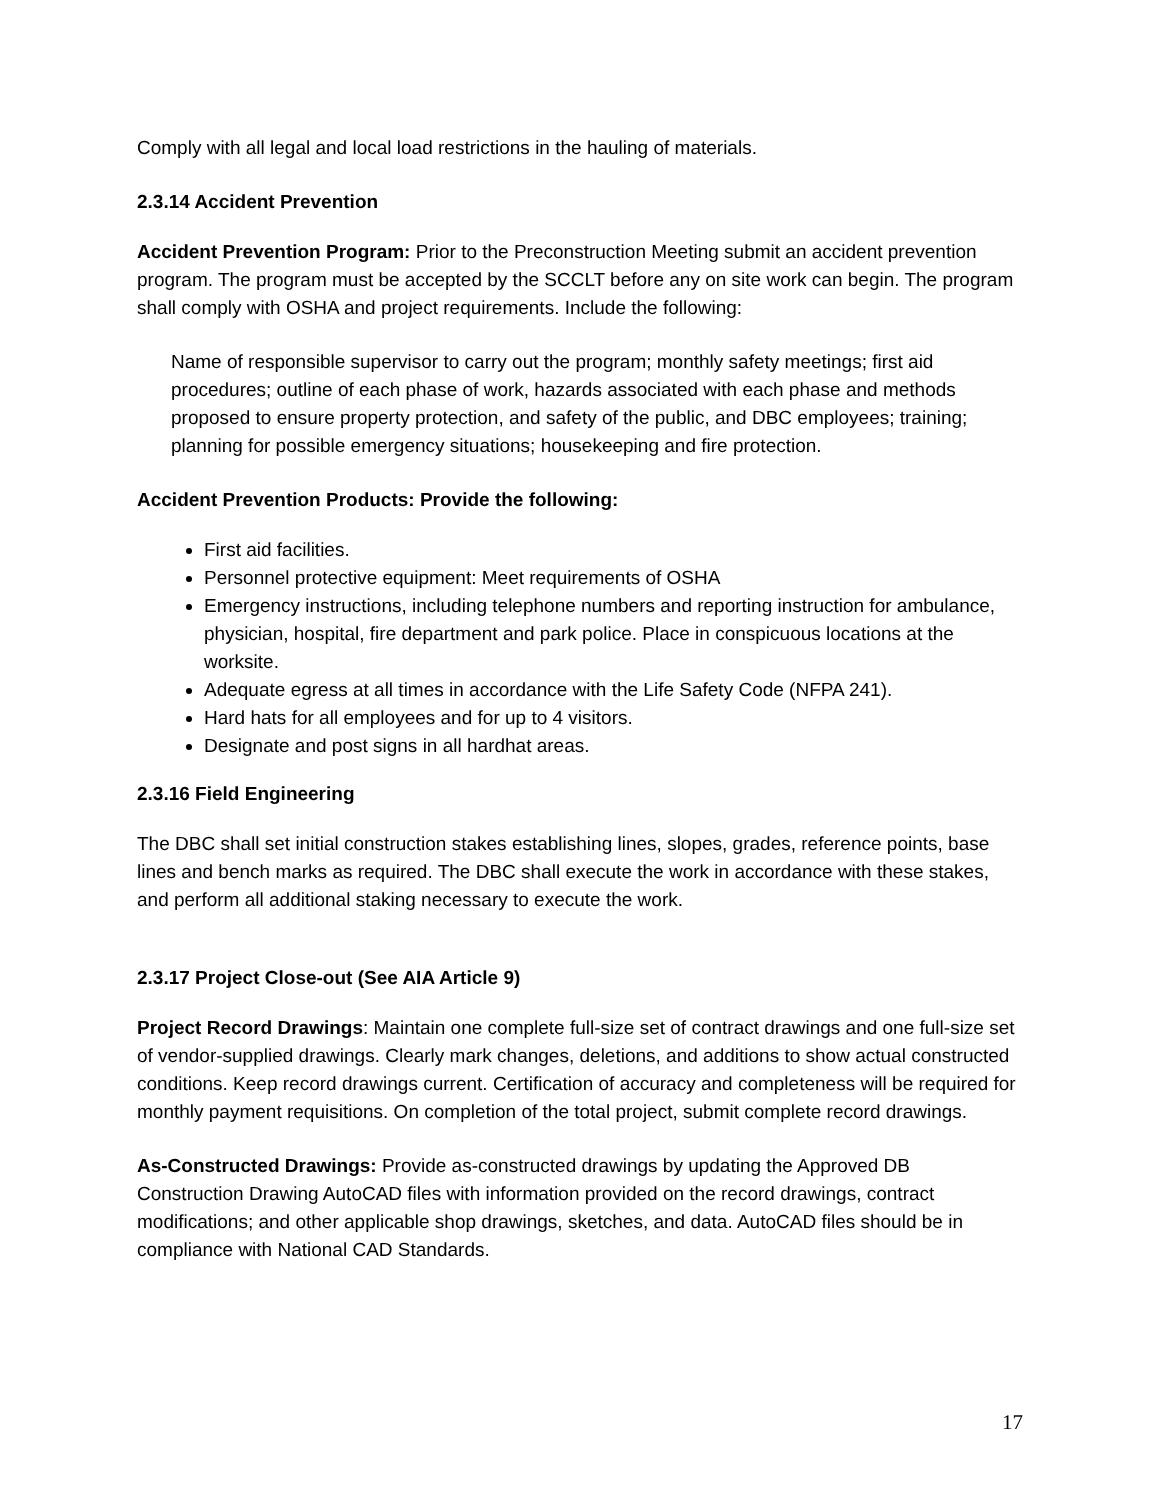Comply with all legal and local load restrictions in the hauling of materials.
2.3.14 Accident Prevention
Accident Prevention Program: Prior to the Preconstruction Meeting submit an accident prevention program. The program must be accepted by the SCCLT before any on site work can begin. The program shall comply with OSHA and project requirements. Include the following:
Name of responsible supervisor to carry out the program; monthly safety meetings; first aid procedures; outline of each phase of work, hazards associated with each phase and methods proposed to ensure property protection, and safety of the public, and DBC employees; training; planning for possible emergency situations; housekeeping and fire protection.
Accident Prevention Products: Provide the following:
First aid facilities.
Personnel protective equipment: Meet requirements of OSHA
Emergency instructions, including telephone numbers and reporting instruction for ambulance, physician, hospital, fire department and park police. Place in conspicuous locations at the worksite.
Adequate egress at all times in accordance with the Life Safety Code (NFPA 241).
Hard hats for all employees and for up to 4 visitors.
Designate and post signs in all hardhat areas.
2.3.16 Field Engineering
The DBC shall set initial construction stakes establishing lines, slopes, grades, reference points, base lines and bench marks as required. The DBC shall execute the work in accordance with these stakes, and perform all additional staking necessary to execute the work.
2.3.17 Project Close-out (See AIA Article 9)
Project Record Drawings: Maintain one complete full-size set of contract drawings and one full-size set of vendor-supplied drawings. Clearly mark changes, deletions, and additions to show actual constructed conditions. Keep record drawings current. Certification of accuracy and completeness will be required for monthly payment requisitions. On completion of the total project, submit complete record drawings.
As-Constructed Drawings: Provide as-constructed drawings by updating the Approved DB Construction Drawing AutoCAD files with information provided on the record drawings, contract modifications; and other applicable shop drawings, sketches, and data. AutoCAD files should be in compliance with National CAD Standards.
17